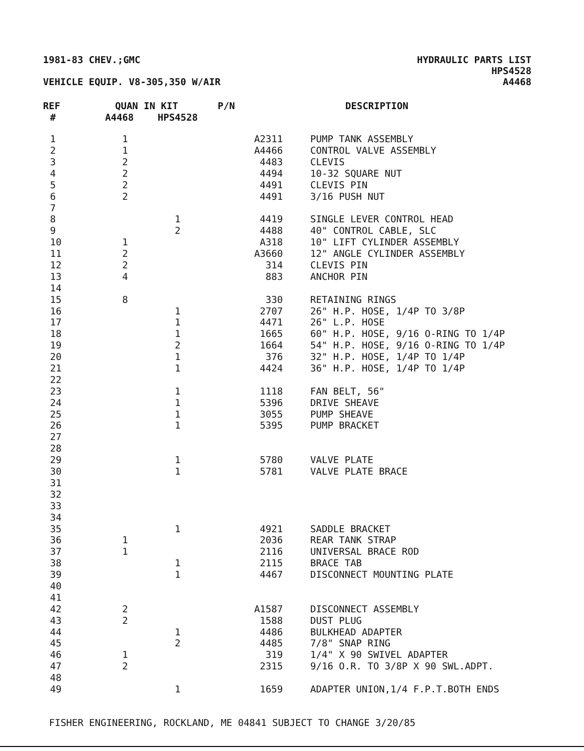1981-83 CHEV.;GMC HYDRAULIC PARTS LIST
HPS4528
VEHICLE EQUIP. V8-305,350 W/AIR A4468
| REF | QUAN IN KIT | | P/N | DESCRIPTION |
| --- | --- | --- | --- | --- |
| # | A4468 | HPS4528 | | |
| 1 | 1 | | A2311 | PUMP TANK ASSEMBLY |
| 2 | 1 | | A4466 | CONTROL VALVE ASSEMBLY |
| 3 | 2 | | 4483 | CLEVIS |
| 4 | 2 | | 4494 | 10-32 SQUARE NUT |
| 5 | 2 | | 4491 | CLEVIS PIN |
| 6 | 2 | | 4491 | 3/16 PUSH NUT |
| 7 | | | | |
| 8 | | 1 | 4419 | SINGLE LEVER CONTROL HEAD |
| 9 | | 2 | 4488 | 40" CONTROL CABLE, SLC |
| 10 | 1 | | A318 | 10" LIFT CYLINDER ASSEMBLY |
| 11 | 2 | | A3660 | 12" ANGLE CYLINDER ASSEMBLY |
| 12 | 2 | | 314 | CLEVIS PIN |
| 13 | 4 | | 883 | ANCHOR PIN |
| 14 | | | | |
| 15 | 8 | | 330 | RETAINING RINGS |
| 16 | | 1 | 2707 | 26" H.P. HOSE, 1/4P TO 3/8P |
| 17 | | 1 | 4471 | 26" L.P. HOSE |
| 18 | | 1 | 1665 | 60" H.P. HOSE, 9/16 O-RING TO 1/4P |
| 19 | | 2 | 1664 | 54" H.P. HOSE, 9/16 O-RING TO 1/4P |
| 20 | | 1 | 376 | 32" H.P. HOSE, 1/4P TO 1/4P |
| 21 | | 1 | 4424 | 36" H.P. HOSE, 1/4P TO 1/4P |
| 22 | | | | |
| 23 | | 1 | 1118 | FAN BELT, 56" |
| 24 | | 1 | 5396 | DRIVE SHEAVE |
| 25 | | 1 | 3055 | PUMP SHEAVE |
| 26 | | 1 | 5395 | PUMP BRACKET |
| 27 | | | | |
| 28 | | | | |
| 29 | | 1 | 5780 | VALVE PLATE |
| 30 | | 1 | 5781 | VALVE PLATE BRACE |
| 31 | | | | |
| 32 | | | | |
| 33 | | | | |
| 34 | | | | |
| 35 | | 1 | 4921 | SADDLE BRACKET |
| 36 | 1 | | 2036 | REAR TANK STRAP |
| 37 | 1 | | 2116 | UNIVERSAL BRACE ROD |
| 38 | | 1 | 2115 | BRACE TAB |
| 39 | | 1 | 4467 | DISCONNECT MOUNTING PLATE |
| 40 | | | | |
| 41 | | | | |
| 42 | 2 | | A1587 | DISCONNECT ASSEMBLY |
| 43 | 2 | | 1588 | DUST PLUG |
| 44 | | 1 | 4486 | BULKHEAD ADAPTER |
| 45 | | 2 | 4485 | 7/8" SNAP RING |
| 46 | 1 | | 319 | 1/4" X 90 SWIVEL ADAPTER |
| 47 | 2 | | 2315 | 9/16 O.R. TO 3/8P X 90 SWL.ADPT. |
| 48 | | | | |
| 49 | | 1 | 1659 | ADAPTER UNION,1/4 F.P.T.BOTH ENDS |
FISHER ENGINEERING, ROCKLAND, ME 04841 SUBJECT TO CHANGE 3/20/85